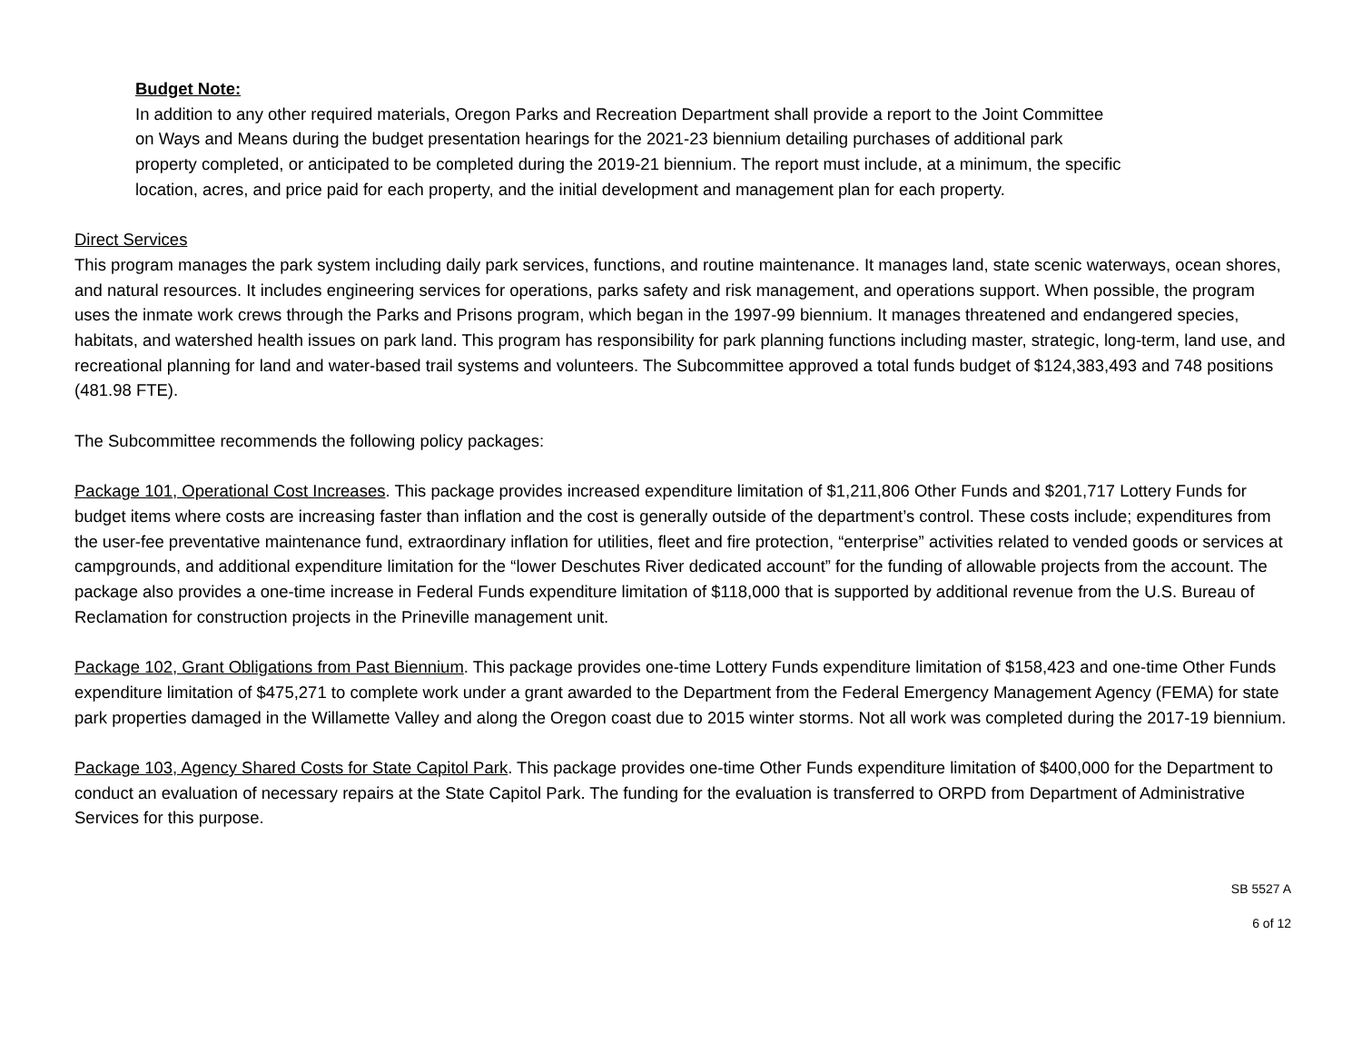Budget Note:
In addition to any other required materials, Oregon Parks and Recreation Department shall provide a report to the Joint Committee on Ways and Means during the budget presentation hearings for the 2021-23 biennium detailing purchases of additional park property completed, or anticipated to be completed during the 2019-21 biennium. The report must include, at a minimum, the specific location, acres, and price paid for each property, and the initial development and management plan for each property.
Direct Services
This program manages the park system including daily park services, functions, and routine maintenance. It manages land, state scenic waterways, ocean shores, and natural resources. It includes engineering services for operations, parks safety and risk management, and operations support. When possible, the program uses the inmate work crews through the Parks and Prisons program, which began in the 1997-99 biennium. It manages threatened and endangered species, habitats, and watershed health issues on park land. This program has responsibility for park planning functions including master, strategic, long-term, land use, and recreational planning for land and water-based trail systems and volunteers. The Subcommittee approved a total funds budget of $124,383,493 and 748 positions (481.98 FTE).
The Subcommittee recommends the following policy packages:
Package 101, Operational Cost Increases. This package provides increased expenditure limitation of $1,211,806 Other Funds and $201,717 Lottery Funds for budget items where costs are increasing faster than inflation and the cost is generally outside of the department’s control. These costs include; expenditures from the user-fee preventative maintenance fund, extraordinary inflation for utilities, fleet and fire protection, “enterprise” activities related to vended goods or services at campgrounds, and additional expenditure limitation for the “lower Deschutes River dedicated account” for the funding of allowable projects from the account. The package also provides a one-time increase in Federal Funds expenditure limitation of $118,000 that is supported by additional revenue from the U.S. Bureau of Reclamation for construction projects in the Prineville management unit.
Package 102, Grant Obligations from Past Biennium. This package provides one-time Lottery Funds expenditure limitation of $158,423 and one-time Other Funds expenditure limitation of $475,271 to complete work under a grant awarded to the Department from the Federal Emergency Management Agency (FEMA) for state park properties damaged in the Willamette Valley and along the Oregon coast due to 2015 winter storms. Not all work was completed during the 2017-19 biennium.
Package 103, Agency Shared Costs for State Capitol Park. This package provides one-time Other Funds expenditure limitation of $400,000 for the Department to conduct an evaluation of necessary repairs at the State Capitol Park. The funding for the evaluation is transferred to ORPD from Department of Administrative Services for this purpose.
SB 5527 A
6 of 12